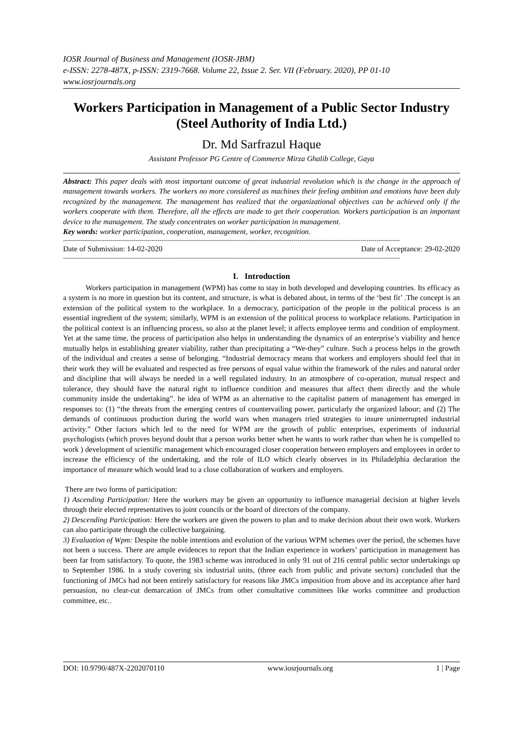IOSR Journal of Business and Management (IOSR-JBM)
e-ISSN: 2278-487X, p-ISSN: 2319-7668. Volume 22, Issue 2. Ser. VII (February. 2020), PP 01-10
www.iosrjournals.org
Workers Participation in Management of a Public Sector Industry (Steel Authority of India Ltd.)
Dr. Md Sarfrazul Haque
Assistant Professor PG Centre of Commerce Mirza Ghalib College, Gaya
Abstract: This paper deals with most important outcome of great industrial revolution which is the change in the approach of management towards workers. The workers no more considered as machines their feeling ambition and emotions have been duly recognized by the management. The management has realized that the organizational objectives can be achieved only if the workers cooperate with them. Therefore, all the effects are made to get their cooperation. Workers participation is an important device to the management. The study concentrates on worker participation in management.
Key words: worker participation, cooperation, management, worker, recognition.
---------------------------------------------------------------------------------------------------------------------------------------------------------------------------
Date of Submission: 14-02-2020 Date of Acceptance: 29-02-2020
---------------------------------------------------------------------------------------------------------------------------------------------------------------------------
I. Introduction
Workers participation in management (WPM) has come to stay in both developed and developing countries. Its efficacy as a system is no more in question but its content, and structure, is what is debated about, in terms of the ‘best fit’ .The concept is an extension of the political system to the workplace. In a democracy, participation of the people in the political process is an essential ingredient of the system; similarly, WPM is an extension of the political process to workplace relations. Participation in the political context is an influencing process, so also at the planet level; it affects employee terms and condition of employment. Yet at the same time, the process of participation also helps in understanding the dynamics of an enterprise’s viability and hence mutually helps in establishing greater viability, rather than precipitating a “We-they” culture. Such a process helps in the growth of the individual and creates a sense of belonging. “Industrial democracy means that workers and employers should feel that in their work they will be evaluated and respected as free persons of equal value within the framework of the rules and natural order and discipline that will always be needed in a well regulated industry. In an atmosphere of co-operation, mutual respect and tolerance, they should have the natural right to influence condition and measures that affect them directly and the whole community inside the undertaking”. he idea of WPM as an alternative to the capitalist pattern of management has emerged in responses to: (1) “the threats from the emerging centres of countervailing power, particularly the organized labour; and (2) The demands of continuous production during the world wars when managers tried strategies to insure uninterrupted industrial activity.” Other factors which led to the need for WPM are the growth of public enterprises, experiments of industrial psychologists (which proves beyond doubt that a person works better when he wants to work rather than when he is compelled to work ) development of scientific management which encouraged closer cooperation between employers and employees in order to increase the efficiency of the undertaking, and the role of ILO which clearly observes in its Philadelphia declaration the importance of measure which would lead to a close collaboration of workers and employers.
There are two forms of participation:
1) Ascending Participation: Here the workers may be given an opportunity to influence managerial decision at higher levels through their elected representatives to joint councils or the board of directors of the company.
2) Descending Participation: Here the workers are given the powers to plan and to make decision about their own work. Workers can also participate through the collective bargaining.
3) Evaluation of Wpm: Despite the noble intentions and evolution of the various WPM schemes over the period, the schemes have not been a success. There are ample evidences to report that the Indian experience in workers’ participation in management has been far from satisfactory. To quote, the 1983 scheme was introduced in only 91 out of 216 central public sector undertakings up to September 1986. In a study covering six industrial units, (three each from public and private sectors) concluded that the functioning of JMCs had not been entirely satisfactory for reasons like JMCs imposition from above and its acceptance after hard persuasion, no clear-cut demarcation of JMCs from other consultative committees like works committee and production committee, etc..
DOI: 10.9790/487X-2202070110 www.iosrjournals.org 1 | Page